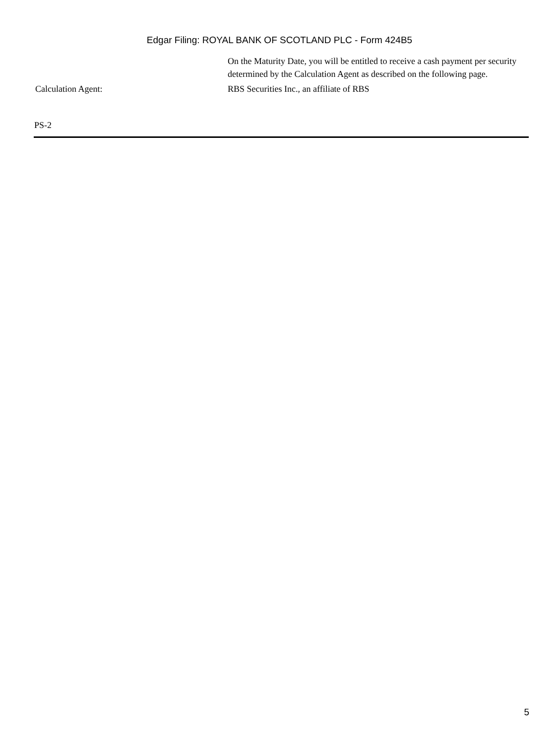Edgar Filing: ROYAL BANK OF SCOTLAND PLC - Form 424B5
| | On the Maturity Date, you will be entitled to receive a cash payment per security determined by the Calculation Agent as described on the following page. |
| Calculation Agent: | RBS Securities Inc., an affiliate of RBS |
PS-2
5